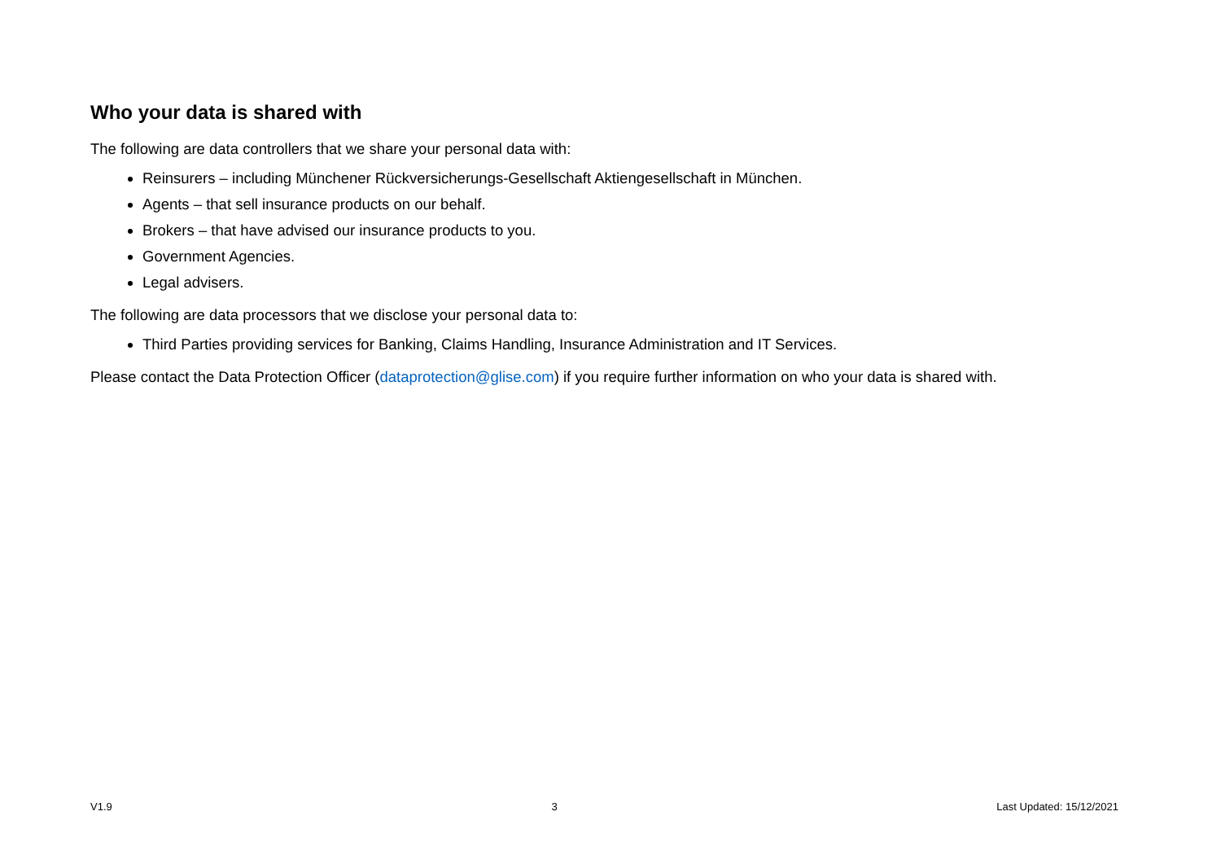Who your data is shared with
The following are data controllers that we share your personal data with:
Reinsurers – including Münchener Rückversicherungs-Gesellschaft Aktiengesellschaft in München.
Agents – that sell insurance products on our behalf.
Brokers – that have advised our insurance products to you.
Government Agencies.
Legal advisers.
The following are data processors that we disclose your personal data to:
Third Parties providing services for Banking, Claims Handling, Insurance Administration and IT Services.
Please contact the Data Protection Officer (dataprotection@glise.com) if you require further information on who your data is shared with.
V1.9 3 Last Updated: 15/12/2021